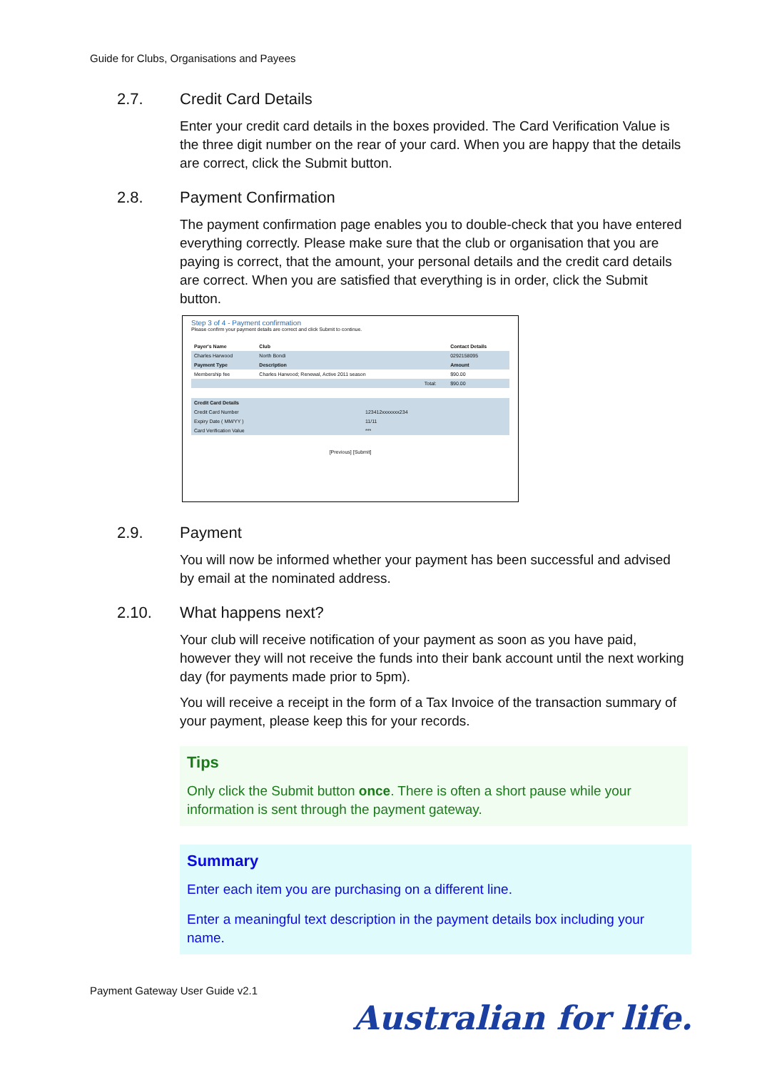Guide for Clubs, Organisations and Payees
2.7. Credit Card Details
Enter your credit card details in the boxes provided. The Card Verification Value is the three digit number on the rear of your card. When you are happy that the details are correct, click the Submit button.
2.8. Payment Confirmation
The payment confirmation page enables you to double-check that you have entered everything correctly. Please make sure that the club or organisation that you are paying is correct, that the amount, your personal details and the credit card details are correct. When you are satisfied that everything is in order, click the Submit button.
Step 3 of 4 - Payment confirmation
Please confirm your payment details are correct and click Submit to continue.
| Payer's Name | Club | | Contact Details |
| --- | --- | --- | --- |
| Charles Harwood | North Bondi | | 0292158095 |
| Payment Type | Description | | Amount |
| Membership fee | Charles Harwood; Renewal, Active 2011 season | | $90.00 |
| | | Total: | $90.00 |
| Credit Card Details | |
| --- | --- |
| Credit Card Number | 123412xxxxxxx234 |
| Expiry Date ( MM/YY ) | 11/11 |
| Card Verification Value | *** |
[Previous] [Submit]
2.9. Payment
You will now be informed whether your payment has been successful and advised by email at the nominated address.
2.10. What happens next?
Your club will receive notification of your payment as soon as you have paid, however they will not receive the funds into their bank account until the next working day (for payments made prior to 5pm).
You will receive a receipt in the form of a Tax Invoice of the transaction summary of your payment, please keep this for your records.
Tips
Only click the Submit button once. There is often a short pause while your information is sent through the payment gateway.
Summary
Enter each item you are purchasing on a different line.
Enter a meaningful text description in the payment details box including your name.
Payment Gateway User Guide v2.1
Australian for life.